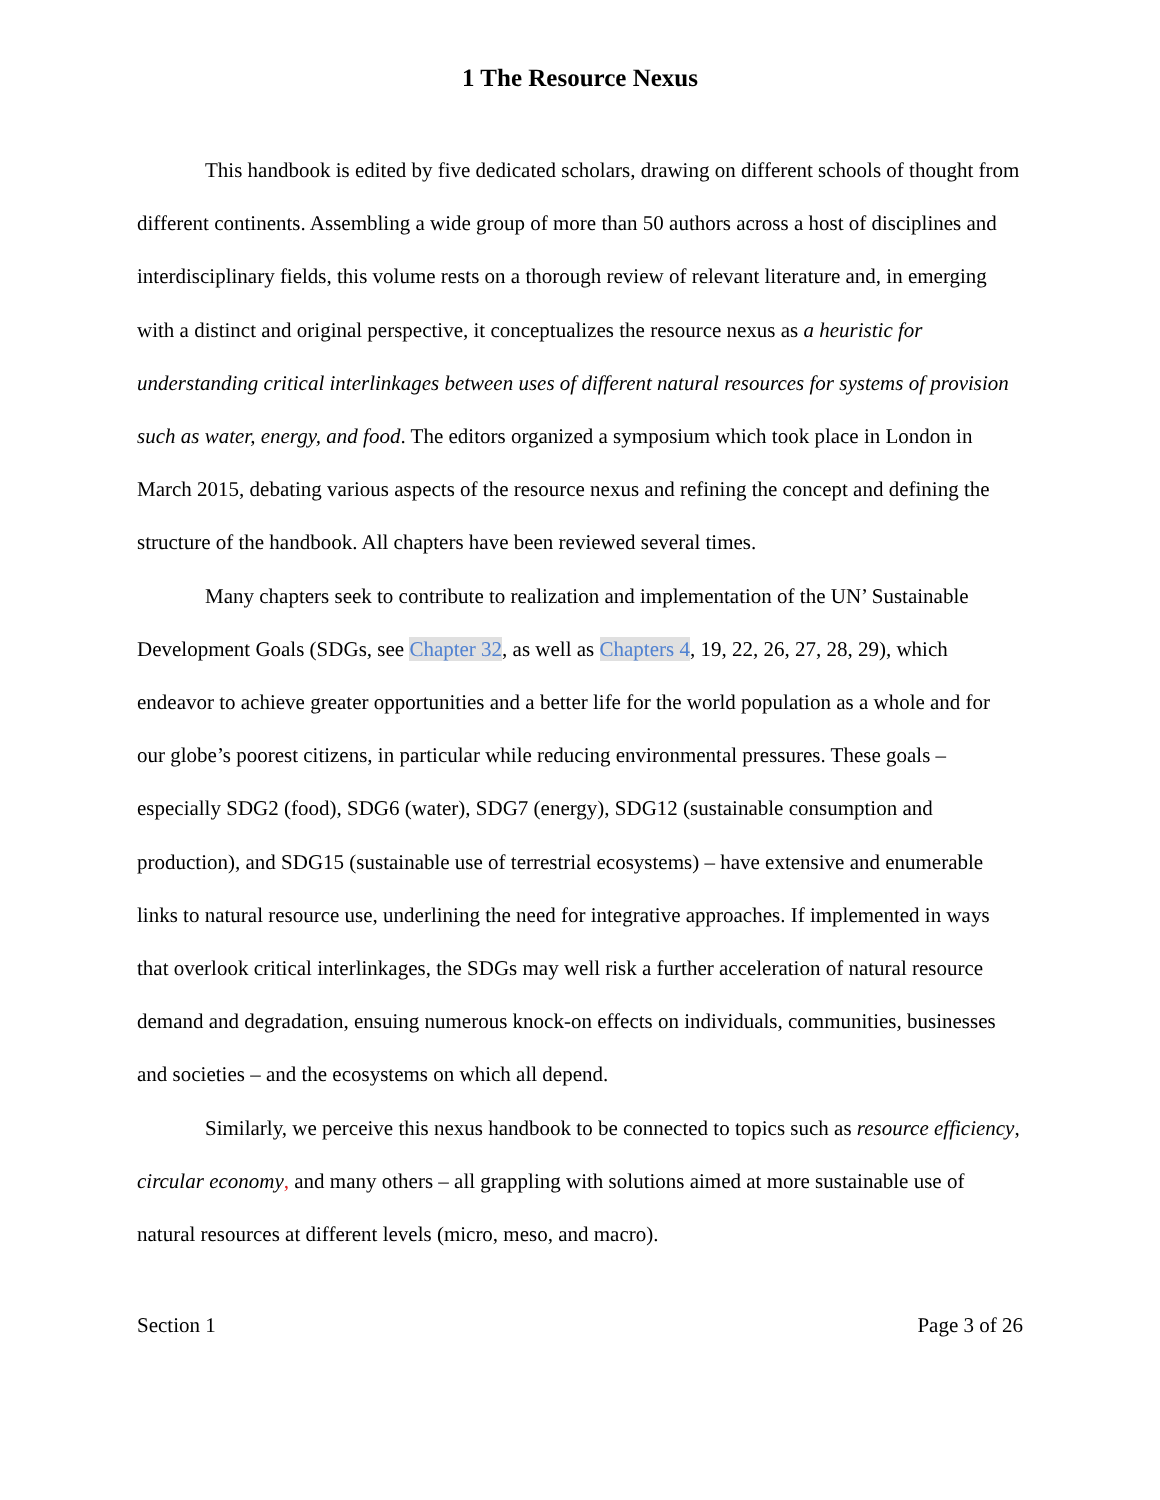1 The Resource Nexus
This handbook is edited by five dedicated scholars, drawing on different schools of thought from different continents. Assembling a wide group of more than 50 authors across a host of disciplines and interdisciplinary fields, this volume rests on a thorough review of relevant literature and, in emerging with a distinct and original perspective, it conceptualizes the resource nexus as a heuristic for understanding critical interlinkages between uses of different natural resources for systems of provision such as water, energy, and food. The editors organized a symposium which took place in London in March 2015, debating various aspects of the resource nexus and refining the concept and defining the structure of the handbook. All chapters have been reviewed several times.
Many chapters seek to contribute to realization and implementation of the UN’ Sustainable Development Goals (SDGs, see Chapter 32, as well as Chapters 4, 19, 22, 26, 27, 28, 29), which endeavor to achieve greater opportunities and a better life for the world population as a whole and for our globe’s poorest citizens, in particular while reducing environmental pressures. These goals – especially SDG2 (food), SDG6 (water), SDG7 (energy), SDG12 (sustainable consumption and production), and SDG15 (sustainable use of terrestrial ecosystems) – have extensive and enumerable links to natural resource use, underlining the need for integrative approaches. If implemented in ways that overlook critical interlinkages, the SDGs may well risk a further acceleration of natural resource demand and degradation, ensuing numerous knock-on effects on individuals, communities, businesses and societies – and the ecosystems on which all depend.
Similarly, we perceive this nexus handbook to be connected to topics such as resource efficiency, circular economy, and many others – all grappling with solutions aimed at more sustainable use of natural resources at different levels (micro, meso, and macro).
Section 1 Page 3 of 26